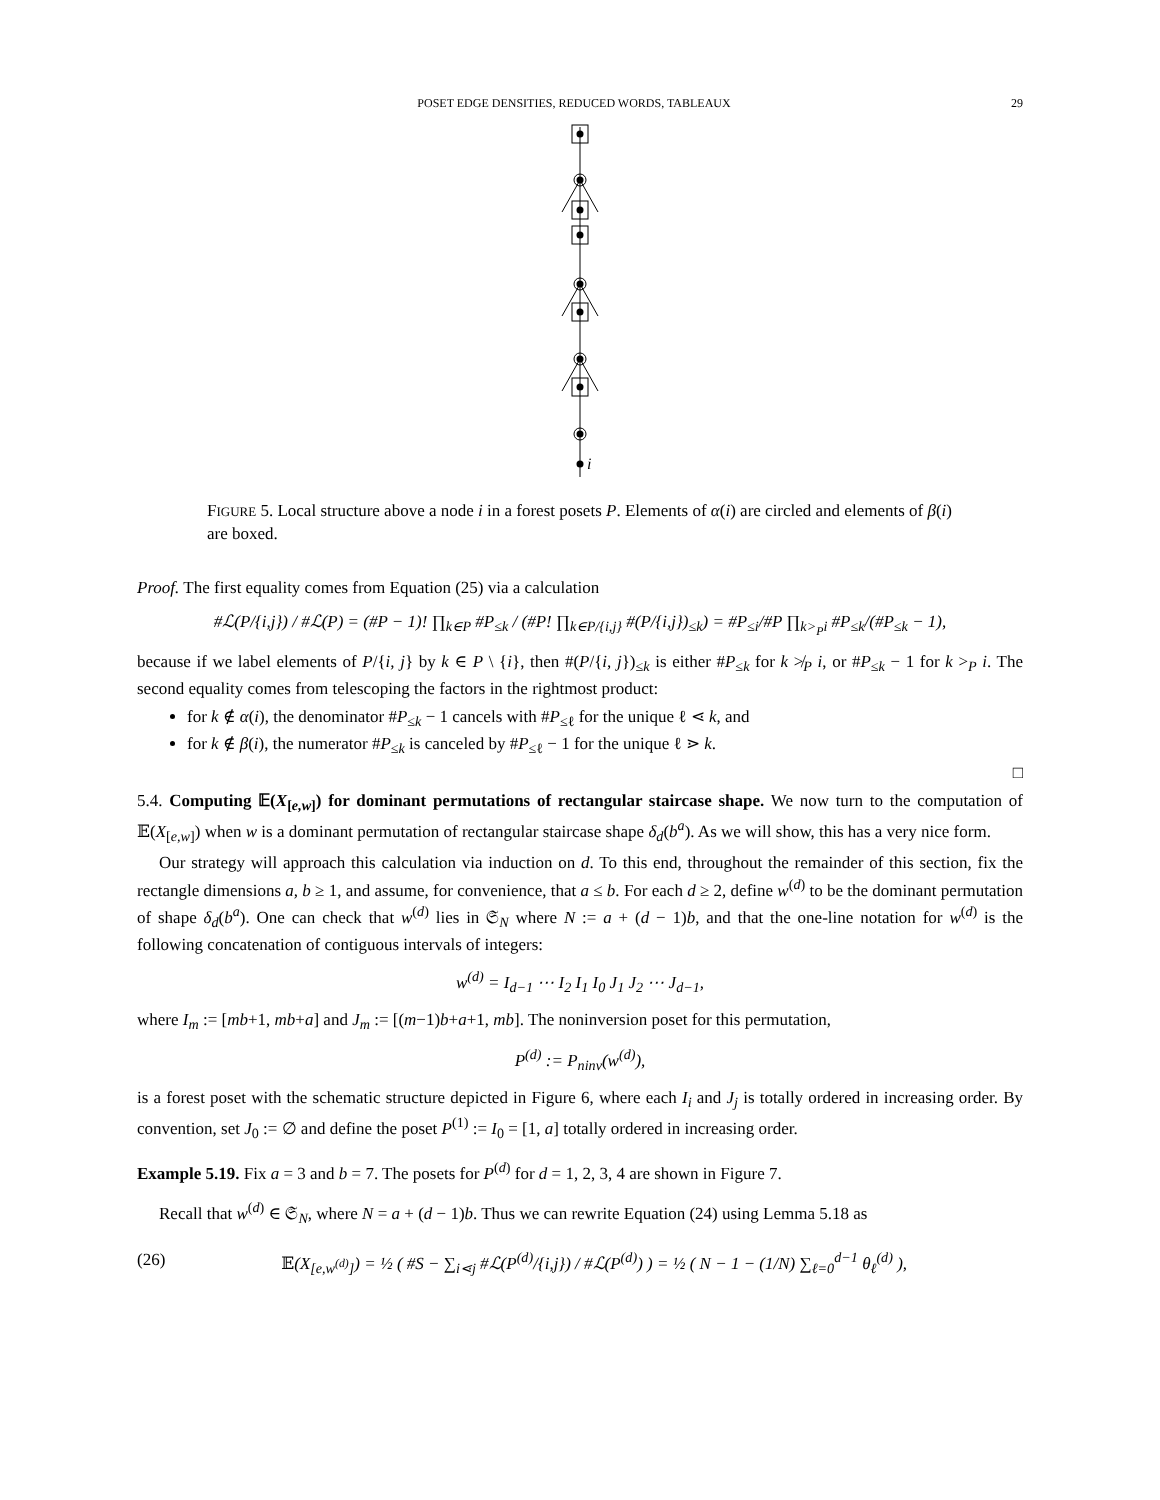POSET EDGE DENSITIES, REDUCED WORDS, TABLEAUX 29
i
FIGURE 5. Local structure above a node i in a forest posets P. Elements of α(i) are circled and elements of β(i) are boxed.
Proof. The first equality comes from Equation (25) via a calculation
#ℒ(P/{i,j}) / #ℒ(P) = (#P − 1)! ∏<sub>k∈P</sub> #P<sub>≤k</sub> / (#P! ∏<sub>k∈P/{i,j}</sub> #(P/{i,j})<sub>≤k</sub>) = #P<sub>≤i</sub>/#P ∏<sub>k><sub>P</sub>i</sub> #P<sub>≤k</sub>/(#P<sub>≤k</sub> − 1),
because if we label elements of P/{i, j} by k ∈ P \ {i}, then #(P/{i, j})<sub>≤k</sub> is either #P<sub>≤k</sub> for k ≯<sub>P</sub> i, or #P<sub>≤k</sub> − 1 for k ><sub>P</sub> i. The second equality comes from telescoping the factors in the rightmost product:
for k ∉ α(i), the denominator #P<sub>≤k</sub> − 1 cancels with #P<sub>≤ℓ</sub> for the unique ℓ ⋖ k, and
for k ∉ β(i), the numerator #P<sub>≤k</sub> is canceled by #P<sub>≤ℓ</sub> − 1 for the unique ℓ ⋗ k.
□
5.4. Computing 𝔼(X<sub>[e,w]</sub>) for dominant permutations of rectangular staircase shape. We now turn to the computation of 𝔼(X<sub>[e,w]</sub>) when w is a dominant permutation of rectangular staircase shape δ<sub>d</sub>(b<sup>a</sup>). As we will show, this has a very nice form.
Our strategy will approach this calculation via induction on d. To this end, throughout the remainder of this section, fix the rectangle dimensions a, b ≥ 1, and assume, for convenience, that a ≤ b. For each d ≥ 2, define w<sup>(d)</sup> to be the dominant permutation of shape δ<sub>d</sub>(b<sup>a</sup>). One can check that w<sup>(d)</sup> lies in 𝔖<sub>N</sub> where N := a + (d − 1)b, and that the one-line notation for w<sup>(d)</sup> is the following concatenation of contiguous intervals of integers:
w<sup>(d)</sup> = I<sub>d−1</sub> ⋯ I<sub>2</sub> I<sub>1</sub> I<sub>0</sub> J<sub>1</sub> J<sub>2</sub> ⋯ J<sub>d−1</sub>,
where I<sub>m</sub> := [mb+1, mb+a] and J<sub>m</sub> := [(m−1)b+a+1, mb]. The noninversion poset for this permutation,
P<sup>(d)</sup> := P<sub>ninv</sub>(w<sup>(d)</sup>),
is a forest poset with the schematic structure depicted in Figure 6, where each I<sub>i</sub> and J<sub>j</sub> is totally ordered in increasing order. By convention, set J<sub>0</sub> := ∅ and define the poset P<sup>(1)</sup> := I<sub>0</sub> = [1, a] totally ordered in increasing order.
Example 5.19. Fix a = 3 and b = 7. The posets for P<sup>(d)</sup> for d = 1, 2, 3, 4 are shown in Figure 7.
Recall that w<sup>(d)</sup> ∈ 𝔖<sub>N</sub>, where N = a + (d − 1)b. Thus we can rewrite Equation (24) using Lemma 5.18 as
(26) 𝔼(X<sub>[e,w<sup>(d)</sup>]</sub>) = ½ ( #S − ∑<sub>i⋖j</sub> #ℒ(P<sup>(d)</sup>/{i,j}) / #ℒ(P<sup>(d)</sup>) ) = ½ ( N − 1 − (1/N) ∑<sub>ℓ=0</sub><sup>d−1</sup> θ<sub>ℓ</sub><sup>(d)</sup> ),